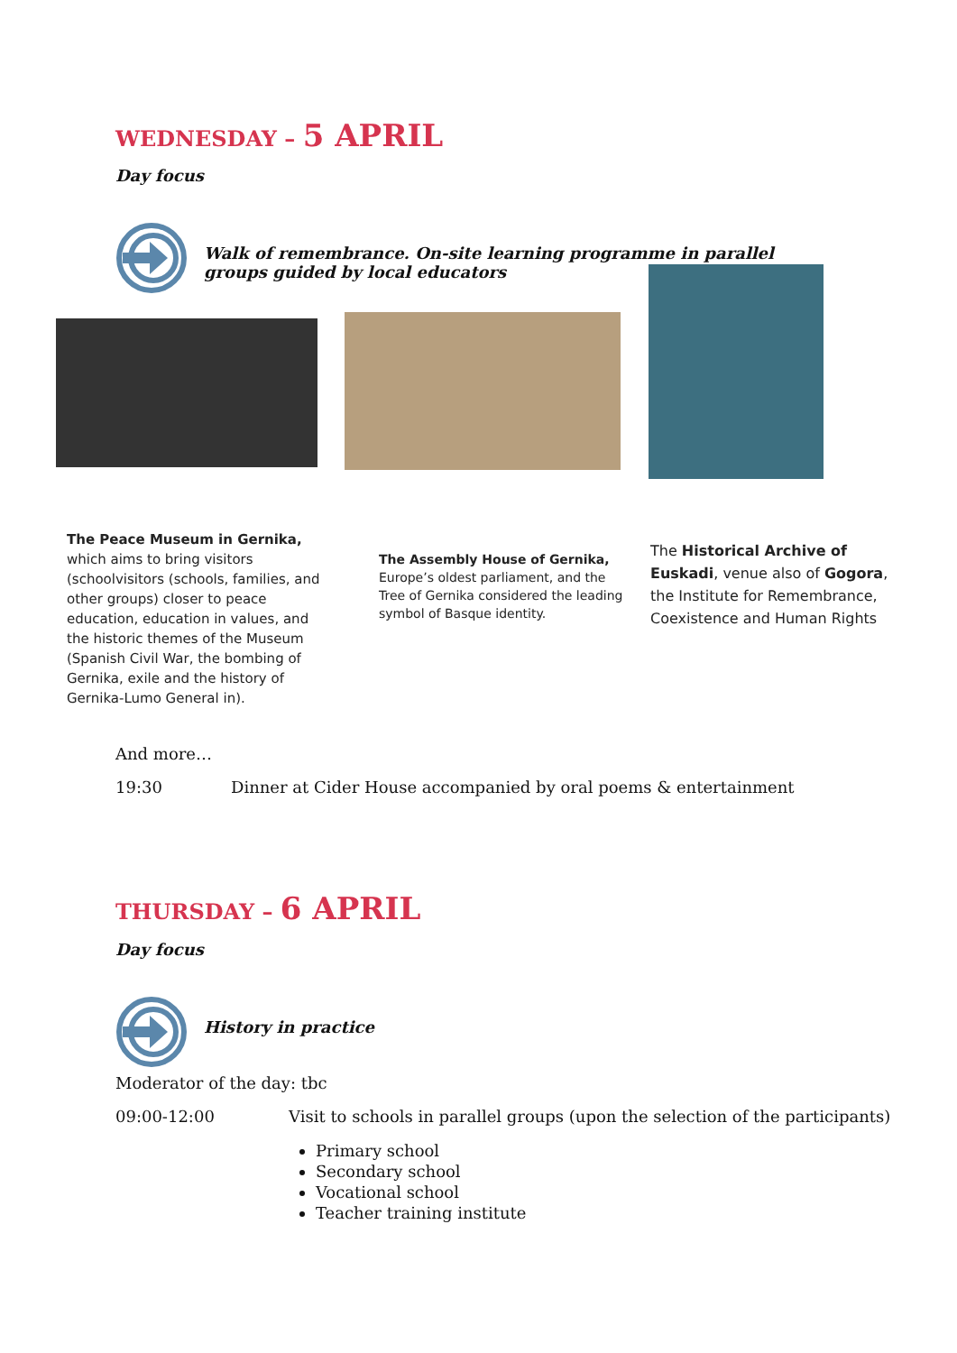WEDNESDAY – 5 APRIL
Day focus
Walk of remembrance. On-site learning programme in parallel groups guided by local educators
The Peace Museum in Gernika, which aims to bring visitors (schoolvisitors (schools, families, and other groups) closer to peace education, education in values, and the historic themes of the Museum (Spanish Civil War, the bombing of Gernika, exile and the history of Gernika-Lumo General in).
The Assembly House of Gernika, Europe’s oldest parliament, and the Tree of Gernika considered the leading symbol of Basque identity.
The Historical Archive of Euskadi, venue also of Gogora, the Institute for Remembrance, Coexistence and Human Rights
And more…
19:30
Dinner at Cider House accompanied by oral poems & entertainment
THURSDAY – 6 APRIL
Day focus
History in practice
Moderator of the day: tbc
09:00-12:00
Visit to schools in parallel groups (upon the selection of the participants)
Primary school
Secondary school
Vocational school
Teacher training institute